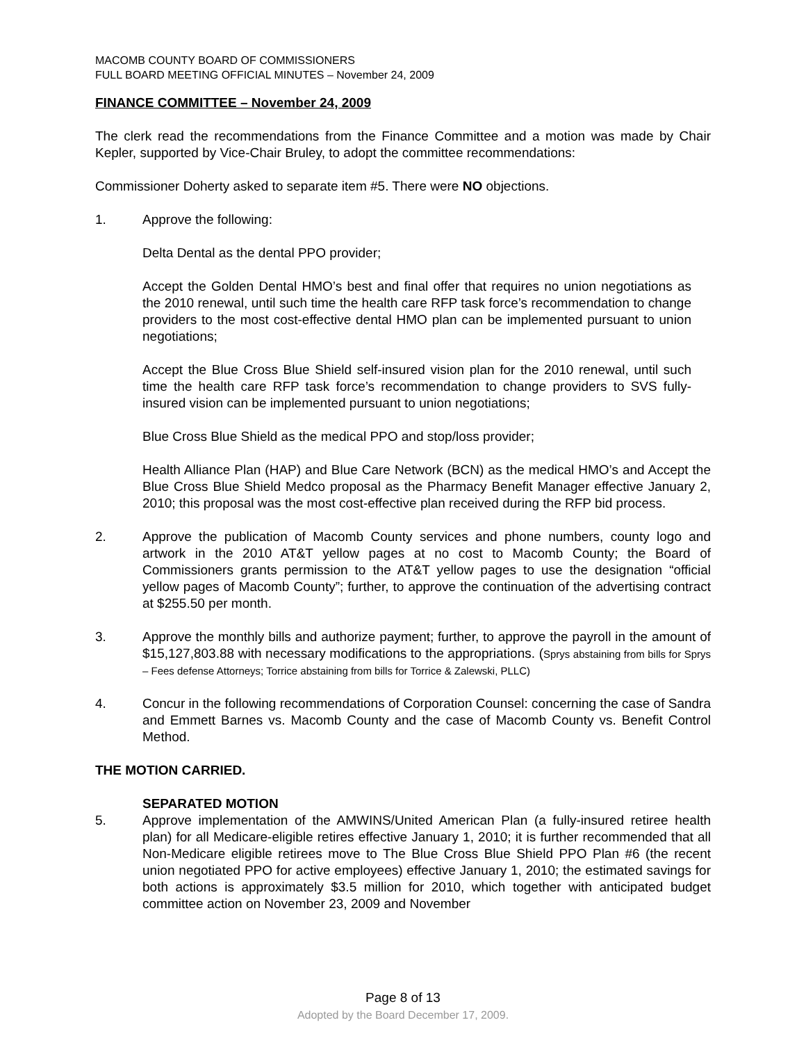MACOMB COUNTY BOARD OF COMMISSIONERS
FULL BOARD MEETING OFFICIAL MINUTES – November 24, 2009
FINANCE COMMITTEE – November 24, 2009
The clerk read the recommendations from the Finance Committee and a motion was made by Chair Kepler, supported by Vice-Chair Bruley, to adopt the committee recommendations:
Commissioner Doherty asked to separate item #5. There were NO objections.
1. Approve the following:
Delta Dental as the dental PPO provider;
Accept the Golden Dental HMO’s best and final offer that requires no union negotiations as the 2010 renewal, until such time the health care RFP task force’s recommendation to change providers to the most cost-effective dental HMO plan can be implemented pursuant to union negotiations;
Accept the Blue Cross Blue Shield self-insured vision plan for the 2010 renewal, until such time the health care RFP task force’s recommendation to change providers to SVS fully-insured vision can be implemented pursuant to union negotiations;
Blue Cross Blue Shield as the medical PPO and stop/loss provider;
Health Alliance Plan (HAP) and Blue Care Network (BCN) as the medical HMO’s and Accept the Blue Cross Blue Shield Medco proposal as the Pharmacy Benefit Manager effective January 2, 2010; this proposal was the most cost-effective plan received during the RFP bid process.
2. Approve the publication of Macomb County services and phone numbers, county logo and artwork in the 2010 AT&T yellow pages at no cost to Macomb County; the Board of Commissioners grants permission to the AT&T yellow pages to use the designation “official yellow pages of Macomb County”; further, to approve the continuation of the advertising contract at $255.50 per month.
3. Approve the monthly bills and authorize payment; further, to approve the payroll in the amount of $15,127,803.88 with necessary modifications to the appropriations. (Sprys abstaining from bills for Sprys – Fees defense Attorneys; Torrice abstaining from bills for Torrice & Zalewski, PLLC)
4. Concur in the following recommendations of Corporation Counsel: concerning the case of Sandra and Emmett Barnes vs. Macomb County and the case of Macomb County vs. Benefit Control Method.
THE MOTION CARRIED.
SEPARATED MOTION
5. Approve implementation of the AMWINS/United American Plan (a fully-insured retiree health plan) for all Medicare-eligible retires effective January 1, 2010; it is further recommended that all Non-Medicare eligible retirees move to The Blue Cross Blue Shield PPO Plan #6 (the recent union negotiated PPO for active employees) effective January 1, 2010; the estimated savings for both actions is approximately $3.5 million for 2010, which together with anticipated budget committee action on November 23, 2009 and November
Page 8 of 13
Adopted by the Board December 17, 2009.